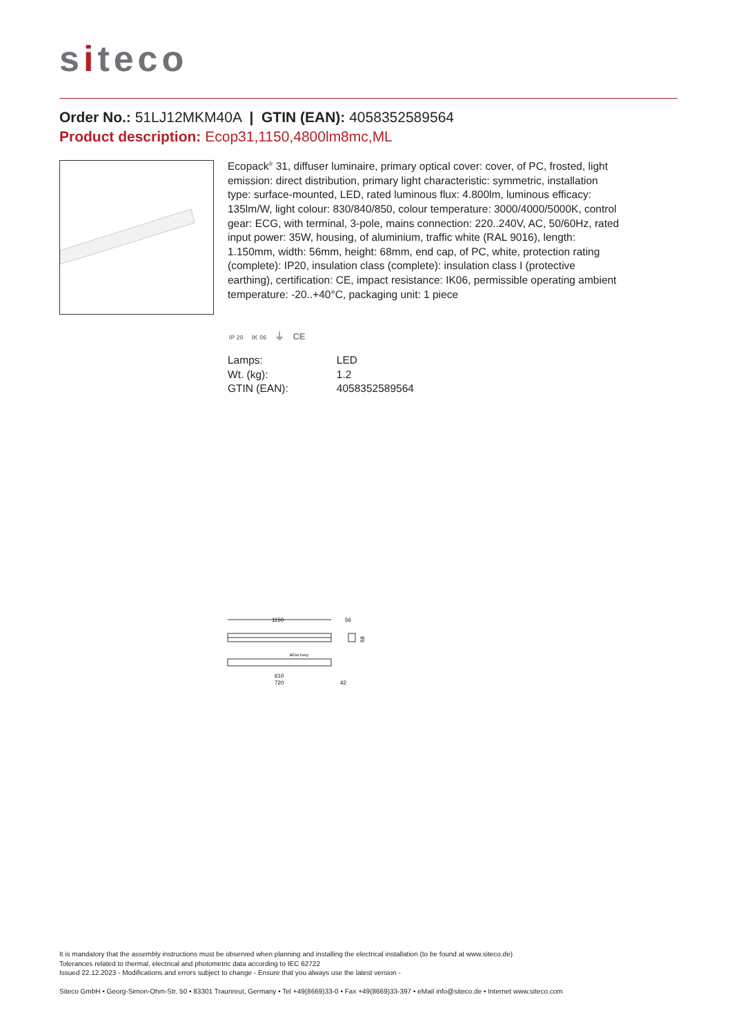siteco
Order No.: 51LJ12MKM40A | GTIN (EAN): 4058352589564
Product description: Ecop31,1150,4800lm8mc,ML
Ecopack<sup>®</sup> 31, diffuser luminaire, primary optical cover: cover, of PC, frosted, light emission: direct distribution, primary light characteristic: symmetric, installation type: surface-mounted, LED, rated luminous flux: 4.800lm, luminous efficacy: 135lm/W, light colour: 830/840/850, colour temperature: 3000/4000/5000K, control gear: ECG, with terminal, 3-pole, mains connection: 220..240V, AC, 50/60Hz, rated input power: 35W, housing, of aluminium, traffic white (RAL 9016), length: 1.150mm, width: 56mm, height: 68mm, end cap, of PC, white, protection rating (complete): IP20, insulation class (complete): insulation class I (protective earthing), certification: CE, impact resistance: IK06, permissible operating ambient temperature: -20..+40°C, packaging unit: 1 piece
IP 20 IK 06 ⏚ CE
| Lamps: | LED |
| Wt. (kg): | 1.2 |
| GTIN (EAN): | 4058352589564 |
1150
56
68
BESA-fixing
610
720
42
It is mandatory that the assembly instructions must be observed when planning and installing the electrical installation (to be found at www.siteco.de)
Tolerances related to thermal, electrical and photometric data according to IEC 62722
Issued 22.12.2023 - Modifications and errors subject to change - Ensure that you always use the latest version -
Siteco GmbH • Georg-Simon-Ohm-Str. 50 • 83301 Traunreut, Germany • Tel +49(8669)33-0 • Fax +49(8669)33-397 • eMail info@siteco.de • Internet www.siteco.com